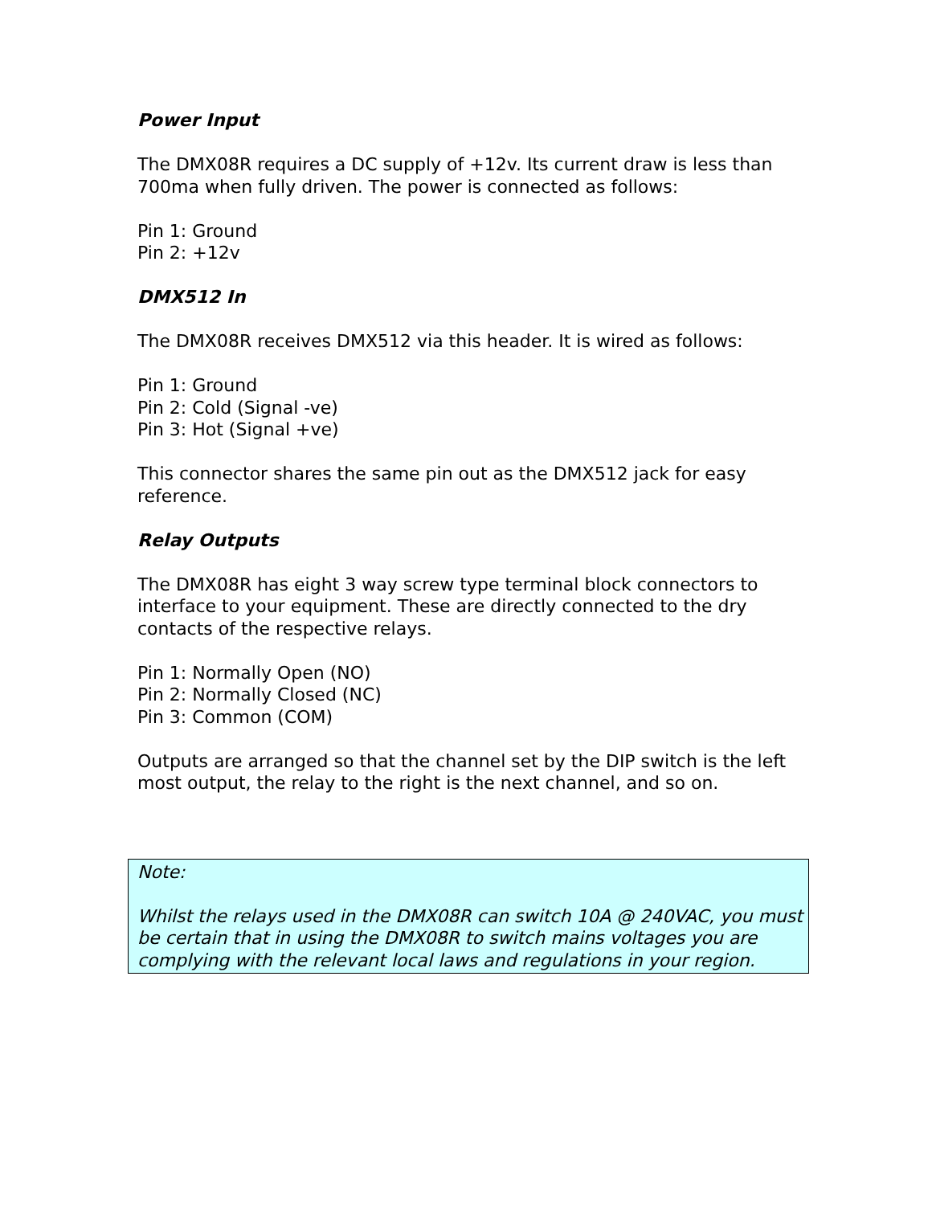Power Input
The DMX08R requires a DC supply of +12v. Its current draw is less than 700ma when fully driven. The power is connected as follows:
Pin 1: Ground
Pin 2: +12v
DMX512 In
The DMX08R receives DMX512 via this header. It is wired as follows:
Pin 1: Ground
Pin 2: Cold (Signal -ve)
Pin 3: Hot (Signal +ve)
This connector shares the same pin out as the DMX512 jack for easy reference.
Relay Outputs
The DMX08R has eight 3 way screw type terminal block connectors to interface to your equipment. These are directly connected to the dry contacts of the respective relays.
Pin 1: Normally Open (NO)
Pin 2: Normally Closed (NC)
Pin 3: Common (COM)
Outputs are arranged so that the channel set by the DIP switch is the left most output, the relay to the right is the next channel, and so on.
Note:
Whilst the relays used in the DMX08R can switch 10A @ 240VAC, you must be certain that in using the DMX08R to switch mains voltages you are complying with the relevant local laws and regulations in your region.